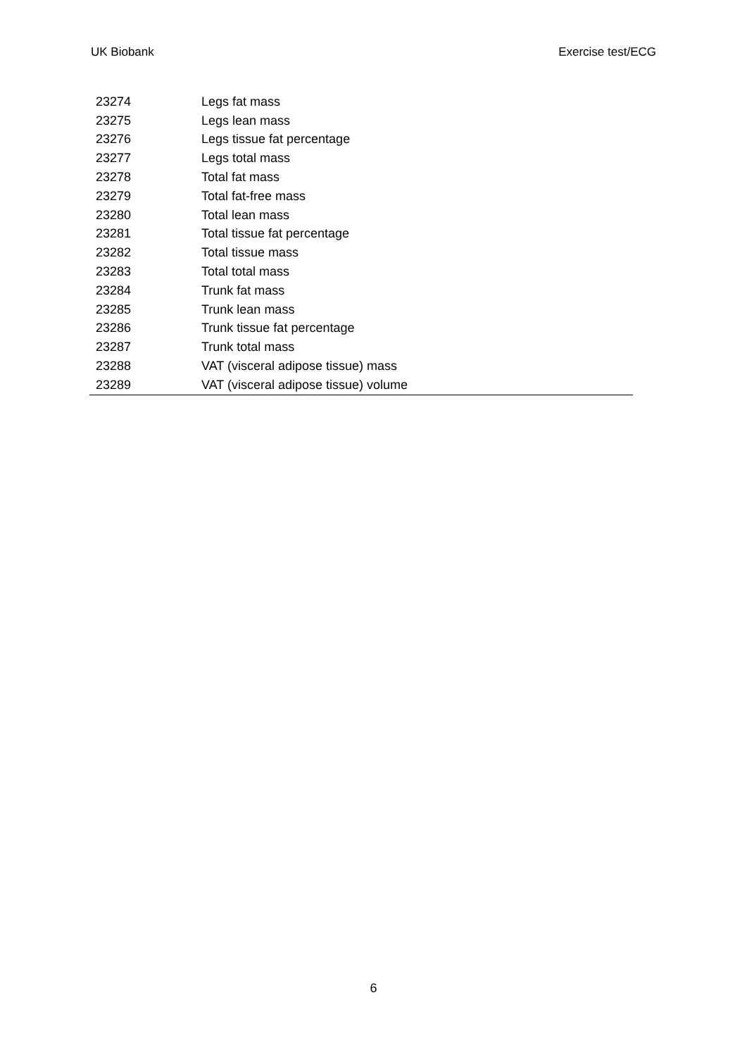UK Biobank Exercise test/ECG
| 23274 | Legs fat mass |
| 23275 | Legs lean mass |
| 23276 | Legs tissue fat percentage |
| 23277 | Legs total mass |
| 23278 | Total fat mass |
| 23279 | Total fat-free mass |
| 23280 | Total lean mass |
| 23281 | Total tissue fat percentage |
| 23282 | Total tissue mass |
| 23283 | Total total mass |
| 23284 | Trunk fat mass |
| 23285 | Trunk lean mass |
| 23286 | Trunk tissue fat percentage |
| 23287 | Trunk total mass |
| 23288 | VAT (visceral adipose tissue) mass |
| 23289 | VAT (visceral adipose tissue) volume |
6